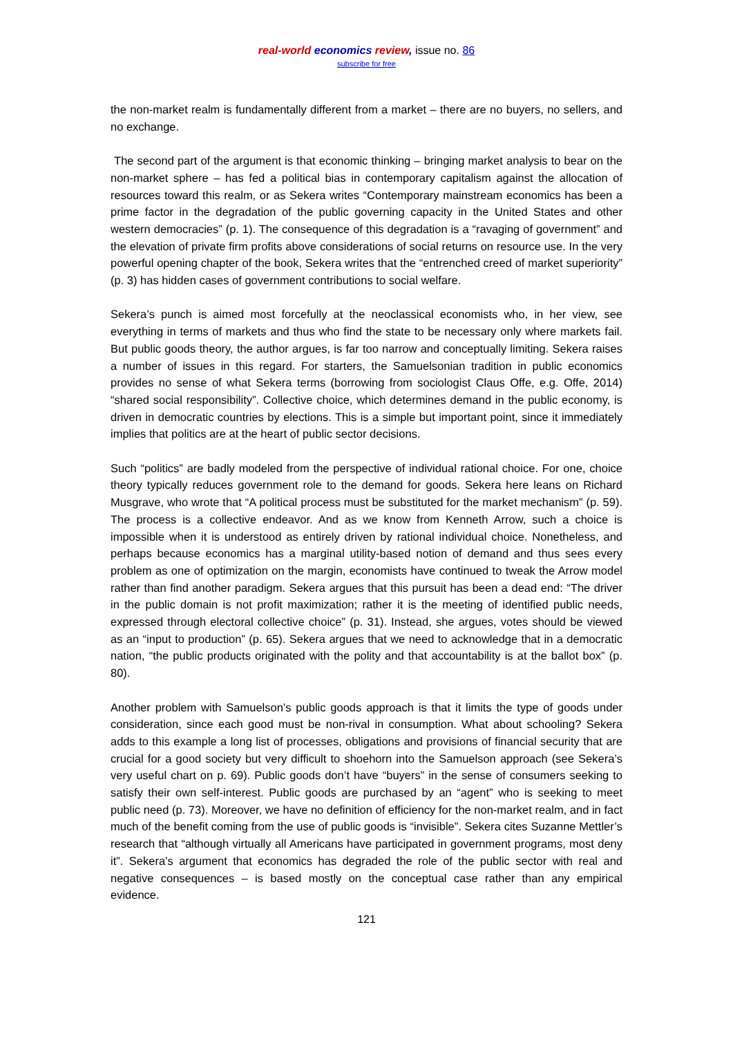real-world economics review, issue no. 86
subscribe for free
the non-market realm is fundamentally different from a market – there are no buyers, no sellers, and no exchange.
The second part of the argument is that economic thinking – bringing market analysis to bear on the non-market sphere – has fed a political bias in contemporary capitalism against the allocation of resources toward this realm, or as Sekera writes “Contemporary mainstream economics has been a prime factor in the degradation of the public governing capacity in the United States and other western democracies” (p. 1). The consequence of this degradation is a “ravaging of government” and the elevation of private firm profits above considerations of social returns on resource use. In the very powerful opening chapter of the book, Sekera writes that the “entrenched creed of market superiority” (p. 3) has hidden cases of government contributions to social welfare.
Sekera’s punch is aimed most forcefully at the neoclassical economists who, in her view, see everything in terms of markets and thus who find the state to be necessary only where markets fail. But public goods theory, the author argues, is far too narrow and conceptually limiting. Sekera raises a number of issues in this regard. For starters, the Samuelsonian tradition in public economics provides no sense of what Sekera terms (borrowing from sociologist Claus Offe, e.g. Offe, 2014) “shared social responsibility”. Collective choice, which determines demand in the public economy, is driven in democratic countries by elections. This is a simple but important point, since it immediately implies that politics are at the heart of public sector decisions.
Such “politics” are badly modeled from the perspective of individual rational choice. For one, choice theory typically reduces government role to the demand for goods. Sekera here leans on Richard Musgrave, who wrote that “A political process must be substituted for the market mechanism” (p. 59). The process is a collective endeavor. And as we know from Kenneth Arrow, such a choice is impossible when it is understood as entirely driven by rational individual choice. Nonetheless, and perhaps because economics has a marginal utility-based notion of demand and thus sees every problem as one of optimization on the margin, economists have continued to tweak the Arrow model rather than find another paradigm. Sekera argues that this pursuit has been a dead end: “The driver in the public domain is not profit maximization; rather it is the meeting of identified public needs, expressed through electoral collective choice” (p. 31). Instead, she argues, votes should be viewed as an “input to production” (p. 65). Sekera argues that we need to acknowledge that in a democratic nation, “the public products originated with the polity and that accountability is at the ballot box” (p. 80).
Another problem with Samuelson’s public goods approach is that it limits the type of goods under consideration, since each good must be non-rival in consumption. What about schooling? Sekera adds to this example a long list of processes, obligations and provisions of financial security that are crucial for a good society but very difficult to shoehorn into the Samuelson approach (see Sekera’s very useful chart on p. 69). Public goods don’t have “buyers” in the sense of consumers seeking to satisfy their own self-interest. Public goods are purchased by an “agent” who is seeking to meet public need (p. 73). Moreover, we have no definition of efficiency for the non-market realm, and in fact much of the benefit coming from the use of public goods is “invisible”. Sekera cites Suzanne Mettler’s research that “although virtually all Americans have participated in government programs, most deny it”. Sekera’s argument that economics has degraded the role of the public sector with real and negative consequences – is based mostly on the conceptual case rather than any empirical evidence.
121